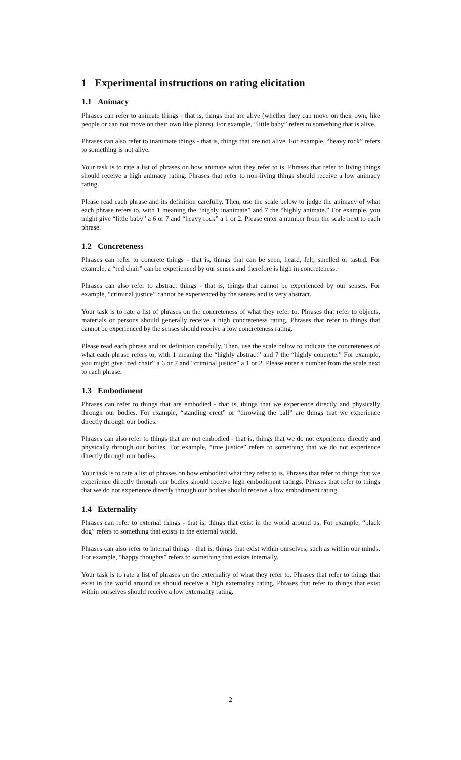1 Experimental instructions on rating elicitation
1.1 Animacy
Phrases can refer to animate things - that is, things that are alive (whether they can move on their own, like people or can not move on their own like plants). For example, “little baby” refers to something that is alive.
Phrases can also refer to inanimate things - that is, things that are not alive. For example, “heavy rock” refers to something is not alive.
Your task is to rate a list of phrases on how animate what they refer to is. Phrases that refer to living things should receive a high animacy rating. Phrases that refer to non-living things should receive a low animacy rating.
Please read each phrase and its definition carefully. Then, use the scale below to judge the animacy of what each phrase refers to, with 1 meaning the “highly inanimate” and 7 the “highly animate.” For example, you might give “little baby” a 6 or 7 and “heavy rock” a 1 or 2. Please enter a number from the scale next to each phrase.
1.2 Concreteness
Phrases can refer to concrete things - that is, things that can be seen, heard, felt, smelled or tasted. For example, a “red chair” can be experienced by our senses and therefore is high in concreteness.
Phrases can also refer to abstract things - that is, things that cannot be experienced by our senses. For example, “criminal justice” cannot be experienced by the senses and is very abstract.
Your task is to rate a list of phrases on the concreteness of what they refer to. Phrases that refer to objects, materials or persons should generally receive a high concreteness rating. Phrases that refer to things that cannot be experienced by the senses should receive a low concreteness rating.
Please read each phrase and its definition carefully. Then, use the scale below to indicate the concreteness of what each phrase refers to, with 1 meaning the “highly abstract” and 7 the “highly concrete.” For example, you might give “red chair” a 6 or 7 and “criminal justice” a 1 or 2. Please enter a number from the scale next to each phrase.
1.3 Embodiment
Phrases can refer to things that are embodied - that is, things that we experience directly and physically through our bodies. For example, “standing erect” or “throwing the ball” are things that we experience directly through our bodies.
Phrases can also refer to things that are not embodied - that is, things that we do not experience directly and physically through our bodies. For example, “true justice” refers to something that we do not experience directly through our bodies.
Your task is to rate a list of phrases on how embodied what they refer to is. Phrases that refer to things that we experience directly through our bodies should receive high embodiment ratings. Phrases that refer to things that we do not experience directly through our bodies should receive a low embodiment rating.
1.4 Externality
Phrases can refer to external things - that is, things that exist in the world around us. For example, “black dog” refers to something that exists in the external world.
Phrases can also refer to internal things - that is, things that exist within ourselves, such as within our minds. For example, “happy thoughts” refers to something that exists internally.
Your task is to rate a list of phrases on the externality of what they refer to. Phrases that refer to things that exist in the world around us should receive a high externality rating. Phrases that refer to things that exist within ourselves should receive a low externality rating.
2